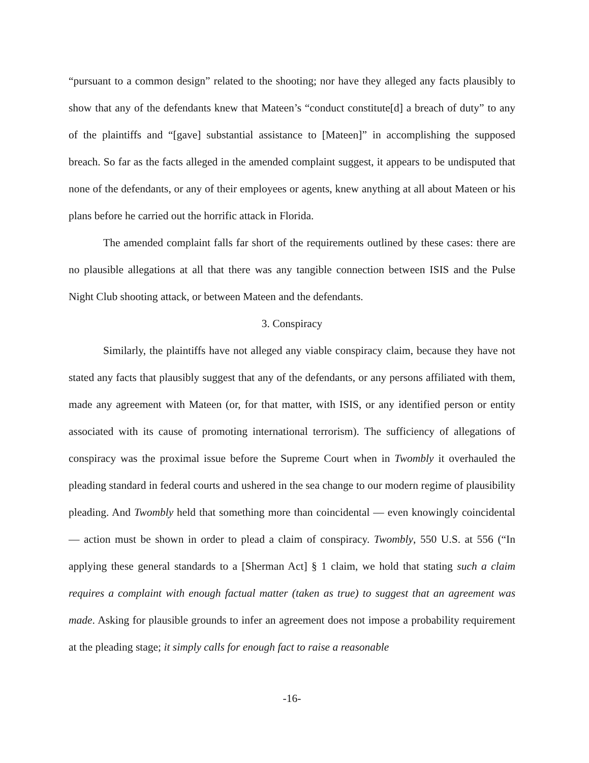“pursuant to a common design” related to the shooting; nor have they alleged any facts plausibly to show that any of the defendants knew that Mateen’s “conduct constitute[d] a breach of duty” to any of the plaintiffs and “[gave] substantial assistance to [Mateen]” in accomplishing the supposed breach. So far as the facts alleged in the amended complaint suggest, it appears to be undisputed that none of the defendants, or any of their employees or agents, knew anything at all about Mateen or his plans before he carried out the horrific attack in Florida.
The amended complaint falls far short of the requirements outlined by these cases: there are no plausible allegations at all that there was any tangible connection between ISIS and the Pulse Night Club shooting attack, or between Mateen and the defendants.
3. Conspiracy
Similarly, the plaintiffs have not alleged any viable conspiracy claim, because they have not stated any facts that plausibly suggest that any of the defendants, or any persons affiliated with them, made any agreement with Mateen (or, for that matter, with ISIS, or any identified person or entity associated with its cause of promoting international terrorism). The sufficiency of allegations of conspiracy was the proximal issue before the Supreme Court when in Twombly it overhauled the pleading standard in federal courts and ushered in the sea change to our modern regime of plausibility pleading. And Twombly held that something more than coincidental — even knowingly coincidental — action must be shown in order to plead a claim of conspiracy. Twombly, 550 U.S. at 556 (“In applying these general standards to a [Sherman Act] § 1 claim, we hold that stating such a claim requires a complaint with enough factual matter (taken as true) to suggest that an agreement was made. Asking for plausible grounds to infer an agreement does not impose a probability requirement at the pleading stage; it simply calls for enough fact to raise a reasonable
-16-